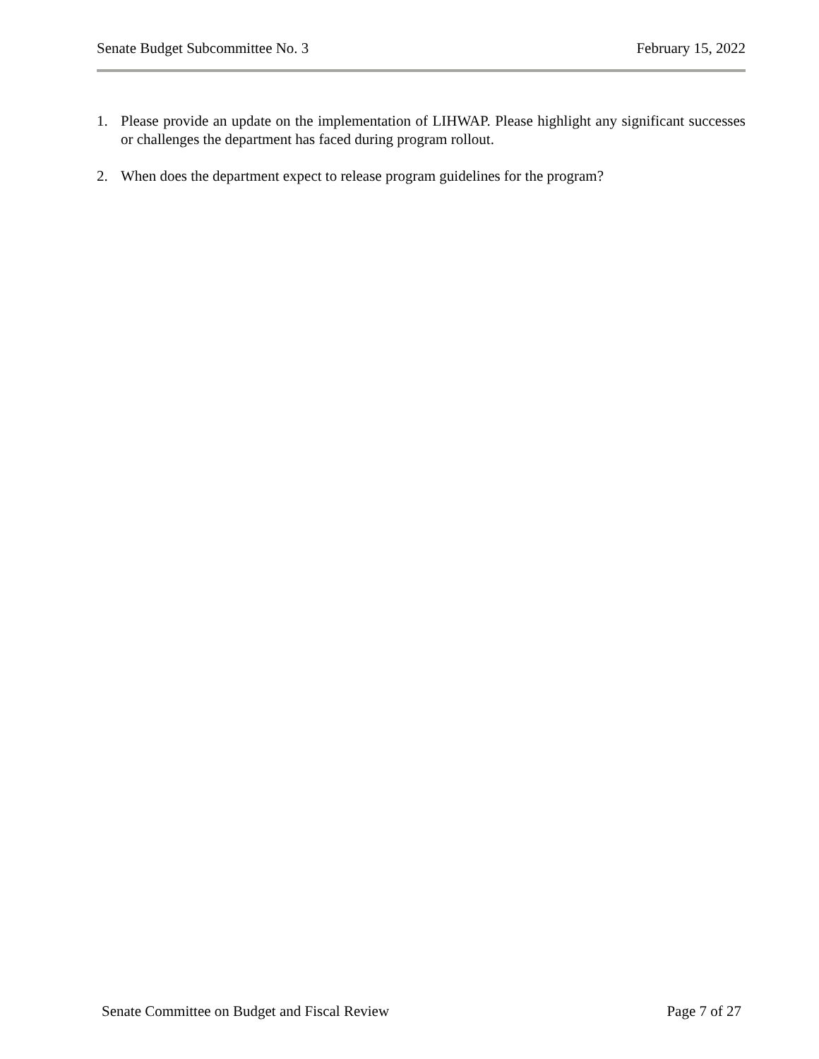Senate Budget Subcommittee No. 3 February 15, 2022
1. Please provide an update on the implementation of LIHWAP. Please highlight any significant successes or challenges the department has faced during program rollout.
2. When does the department expect to release program guidelines for the program?
Senate Committee on Budget and Fiscal Review Page 7 of 27